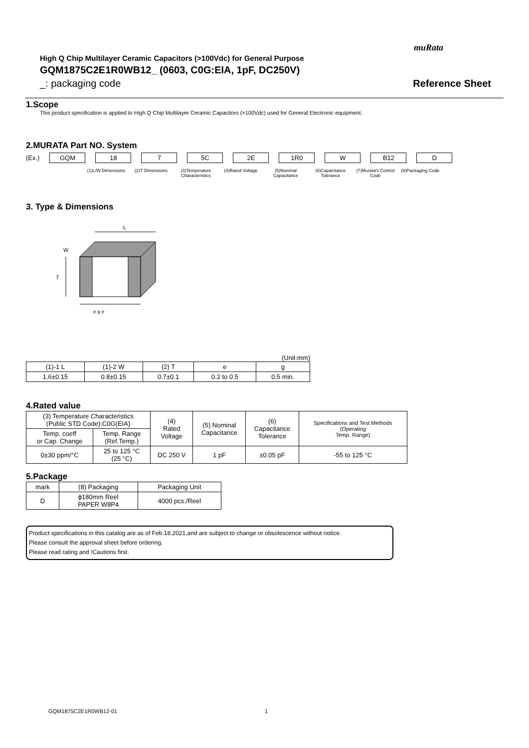muRata
High Q Chip Multilayer Ceramic Capacitors (>100Vdc) for General Purpose
GQM1875C2E1R0WB12_ (0603, C0G:EIA, 1pF, DC250V)
_: packaging code Reference Sheet
1.Scope
This product specification is applied to High Q Chip Multilayer Ceramic Capacitors (>100Vdc) used for General Electronic equipment.
2.MURATA Part NO. System
(Ex.) GQM 18 7 5C 2E 1R0 W B12 D
(1)L/W Dimensions
(2)T Dimensions (3)Temperature Characteristics
(4)Rated Voltage
(5)Nominal Capacitance
(6)Capacitance Tolerance
(7)Murata's Control Code
(8)Packaging Code
3. Type & Dimensions
L
T
W
e g e
(Unit:mm)
| (1)-1 L | (1)-2 W | (2) T | e | g |
| --- | --- | --- | --- | --- |
| 1.6±0.15 | 0.8±0.15 | 0.7±0.1 | 0.2 to 0.5 | 0.5 min. |
4.Rated value
| (3) Temperature Characteristics (Public STD Code):C0G(EIA) | | (4) Rated Voltage | (5) Nominal Capacitance | (6) Capacitance Tolerance | Specifications and Test Methods (Operating Temp. Range) |
| --- | --- | --- | --- | --- | --- |
| Temp. coeff or Cap. Change | Temp. Range (Ref.Temp.) | | | | |
| 0±30 ppm/°C | 25 to 125 °C (25 °C) | DC 250 V | 1 pF | ±0.05 pF | -55 to 125 °C |
5.Package
| mark | (8) Packaging | Packaging Unit |
| --- | --- | --- |
| D | ϕ180mm Reel PAPER W8P4 | 4000 pcs./Reel |
Product specifications in this catalog are as of Feb.18,2021,and are subject to change or obsolescence without notice.
Please consult the approval sheet before ordering.
Please read rating and !Cautions first.
GQM1875C2E1R0WB12-01 1